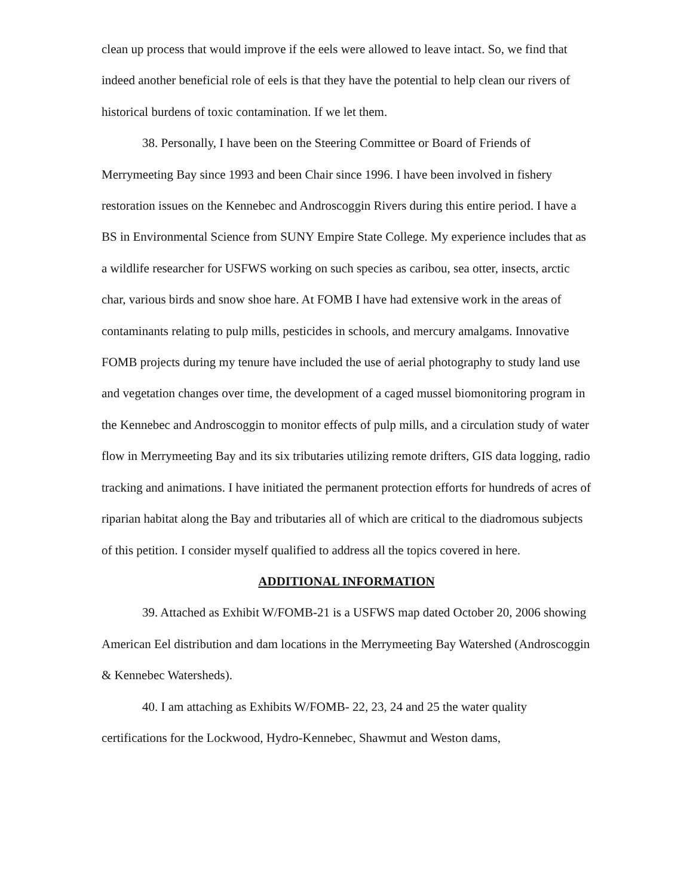clean up process that would improve if the eels were allowed to leave intact. So, we find that indeed another beneficial role of eels is that they have the potential to help clean our rivers of historical burdens of toxic contamination. If we let them.
38. Personally, I have been on the Steering Committee or Board of Friends of Merrymeeting Bay since 1993 and been Chair since 1996. I have been involved in fishery restoration issues on the Kennebec and Androscoggin Rivers during this entire period. I have a BS in Environmental Science from SUNY Empire State College. My experience includes that as a wildlife researcher for USFWS working on such species as caribou, sea otter, insects, arctic char, various birds and snow shoe hare. At FOMB I have had extensive work in the areas of contaminants relating to pulp mills, pesticides in schools, and mercury amalgams. Innovative FOMB projects during my tenure have included the use of aerial photography to study land use and vegetation changes over time, the development of a caged mussel biomonitoring program in the Kennebec and Androscoggin to monitor effects of pulp mills, and a circulation study of water flow in Merrymeeting Bay and its six tributaries utilizing remote drifters, GIS data logging, radio tracking and animations. I have initiated the permanent protection efforts for hundreds of acres of riparian habitat along the Bay and tributaries all of which are critical to the diadromous subjects of this petition. I consider myself qualified to address all the topics covered in here.
ADDITIONAL INFORMATION
39. Attached as Exhibit W/FOMB-21 is a USFWS map dated October 20, 2006 showing American Eel distribution and dam locations in the Merrymeeting Bay Watershed (Androscoggin & Kennebec Watersheds).
40. I am attaching as Exhibits W/FOMB- 22, 23, 24 and 25 the water quality certifications for the Lockwood, Hydro-Kennebec, Shawmut and Weston dams,